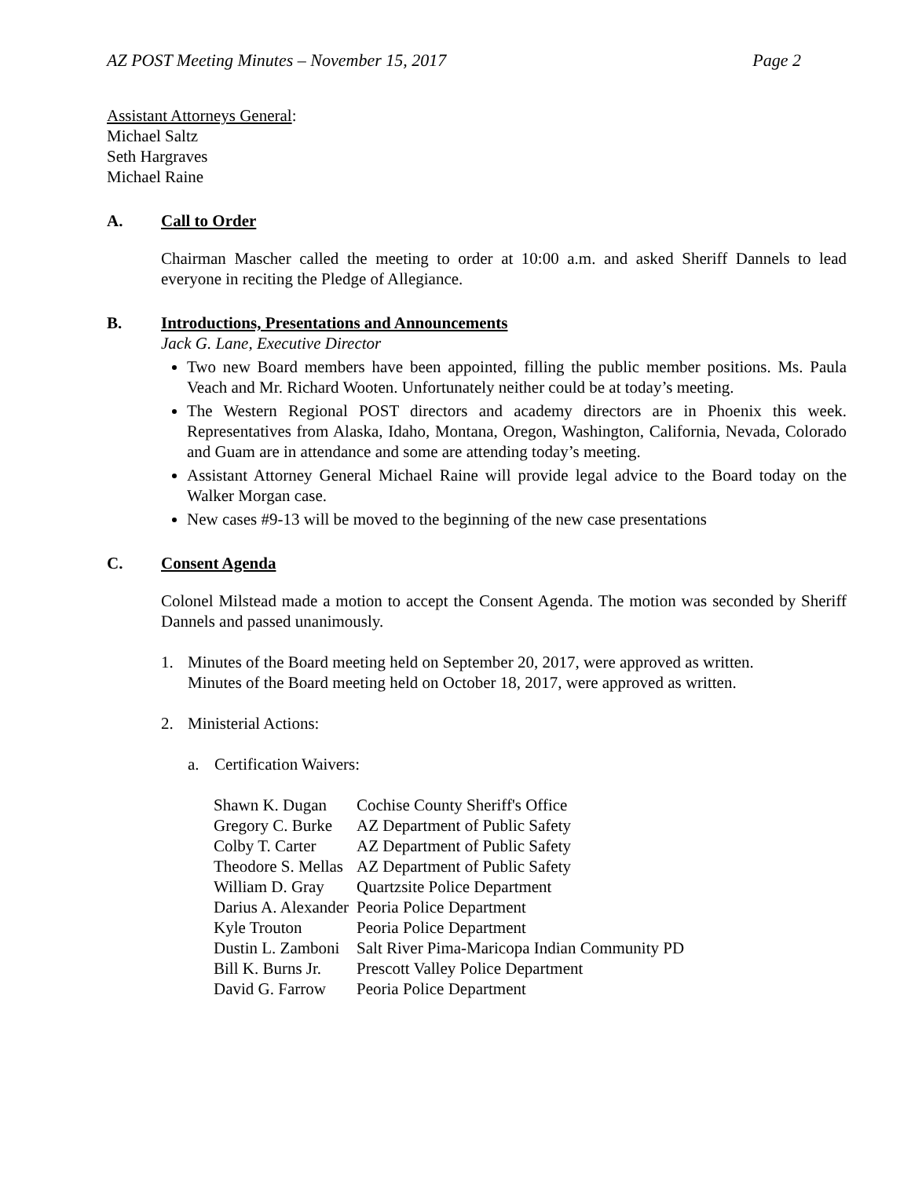AZ POST Meeting Minutes – November 15, 2017 Page 2
Assistant Attorneys General:
Michael Saltz
Seth Hargraves
Michael Raine
A. Call to Order
Chairman Mascher called the meeting to order at 10:00 a.m. and asked Sheriff Dannels to lead everyone in reciting the Pledge of Allegiance.
B. Introductions, Presentations and Announcements
Jack G. Lane, Executive Director
Two new Board members have been appointed, filling the public member positions. Ms. Paula Veach and Mr. Richard Wooten. Unfortunately neither could be at today’s meeting.
The Western Regional POST directors and academy directors are in Phoenix this week. Representatives from Alaska, Idaho, Montana, Oregon, Washington, California, Nevada, Colorado and Guam are in attendance and some are attending today’s meeting.
Assistant Attorney General Michael Raine will provide legal advice to the Board today on the Walker Morgan case.
New cases #9-13 will be moved to the beginning of the new case presentations
C. Consent Agenda
Colonel Milstead made a motion to accept the Consent Agenda. The motion was seconded by Sheriff Dannels and passed unanimously.
1. Minutes of the Board meeting held on September 20, 2017, were approved as written.
Minutes of the Board meeting held on October 18, 2017, were approved as written.
2. Ministerial Actions:
a. Certification Waivers:
| Shawn K. Dugan | Cochise County Sheriff's Office |
| Gregory C. Burke | AZ Department of Public Safety |
| Colby T. Carter | AZ Department of Public Safety |
| Theodore S. Mellas | AZ Department of Public Safety |
| William D. Gray | Quartzsite Police Department |
| Darius A. Alexander | Peoria Police Department |
| Kyle Trouton | Peoria Police Department |
| Dustin L. Zamboni | Salt River Pima-Maricopa Indian Community PD |
| Bill K. Burns Jr. | Prescott Valley Police Department |
| David G. Farrow | Peoria Police Department |